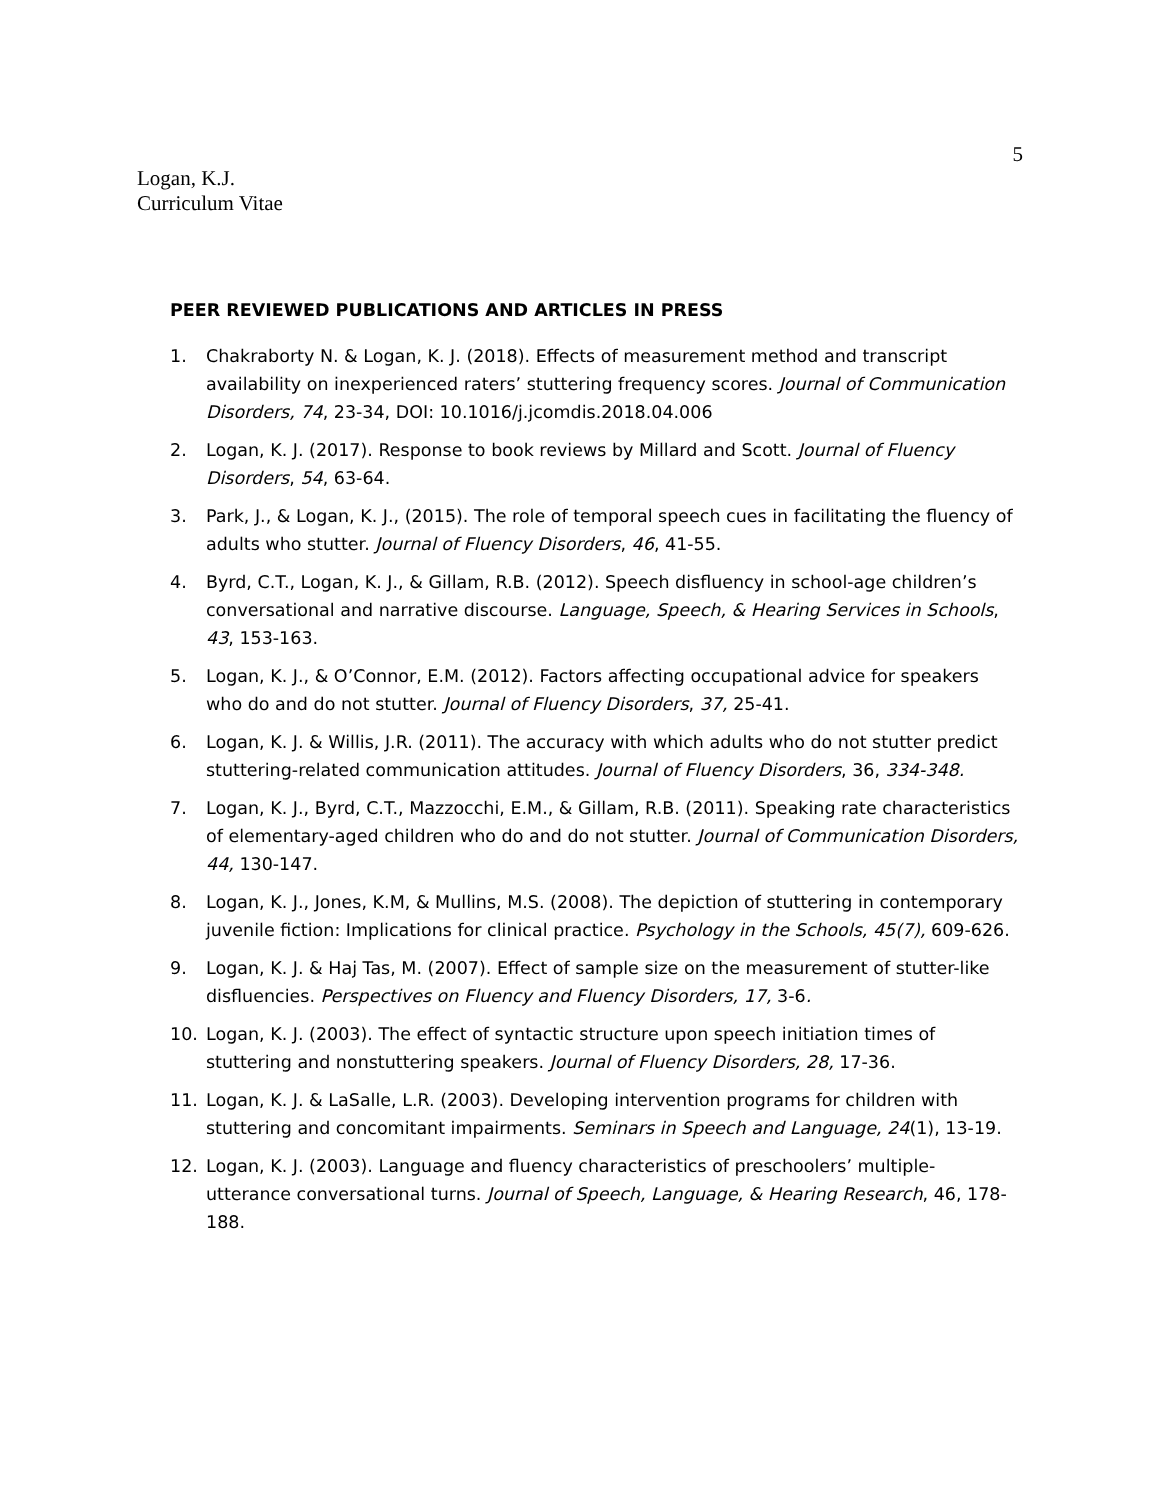5
Logan, K.J.
Curriculum Vitae
PEER REVIEWED PUBLICATIONS AND ARTICLES IN PRESS
1. Chakraborty N. & Logan, K. J. (2018). Effects of measurement method and transcript availability on inexperienced raters’ stuttering frequency scores. Journal of Communication Disorders, 74, 23-34, DOI: 10.1016/j.jcomdis.2018.04.006
2. Logan, K. J. (2017). Response to book reviews by Millard and Scott. Journal of Fluency Disorders, 54, 63-64.
3. Park, J., & Logan, K. J., (2015). The role of temporal speech cues in facilitating the fluency of adults who stutter. Journal of Fluency Disorders, 46, 41-55.
4. Byrd, C.T., Logan, K. J., & Gillam, R.B. (2012). Speech disfluency in school-age children’s conversational and narrative discourse. Language, Speech, & Hearing Services in Schools, 43, 153-163.
5. Logan, K. J., & O’Connor, E.M. (2012). Factors affecting occupational advice for speakers who do and do not stutter. Journal of Fluency Disorders, 37, 25-41.
6. Logan, K. J. & Willis, J.R. (2011). The accuracy with which adults who do not stutter predict stuttering-related communication attitudes. Journal of Fluency Disorders, 36, 334-348.
7. Logan, K. J., Byrd, C.T., Mazzocchi, E.M., & Gillam, R.B. (2011). Speaking rate characteristics of elementary-aged children who do and do not stutter. Journal of Communication Disorders, 44, 130-147.
8. Logan, K. J., Jones, K.M, & Mullins, M.S. (2008). The depiction of stuttering in contemporary juvenile fiction: Implications for clinical practice. Psychology in the Schools, 45(7), 609-626.
9. Logan, K. J. & Haj Tas, M. (2007). Effect of sample size on the measurement of stutter-like disfluencies. Perspectives on Fluency and Fluency Disorders, 17, 3-6.
10. Logan, K. J. (2003). The effect of syntactic structure upon speech initiation times of stuttering and nonstuttering speakers. Journal of Fluency Disorders, 28, 17-36.
11. Logan, K. J. & LaSalle, L.R. (2003). Developing intervention programs for children with stuttering and concomitant impairments. Seminars in Speech and Language, 24(1), 13-19.
12. Logan, K. J. (2003). Language and fluency characteristics of preschoolers’ multiple-utterance conversational turns. Journal of Speech, Language, & Hearing Research, 46, 178-188.